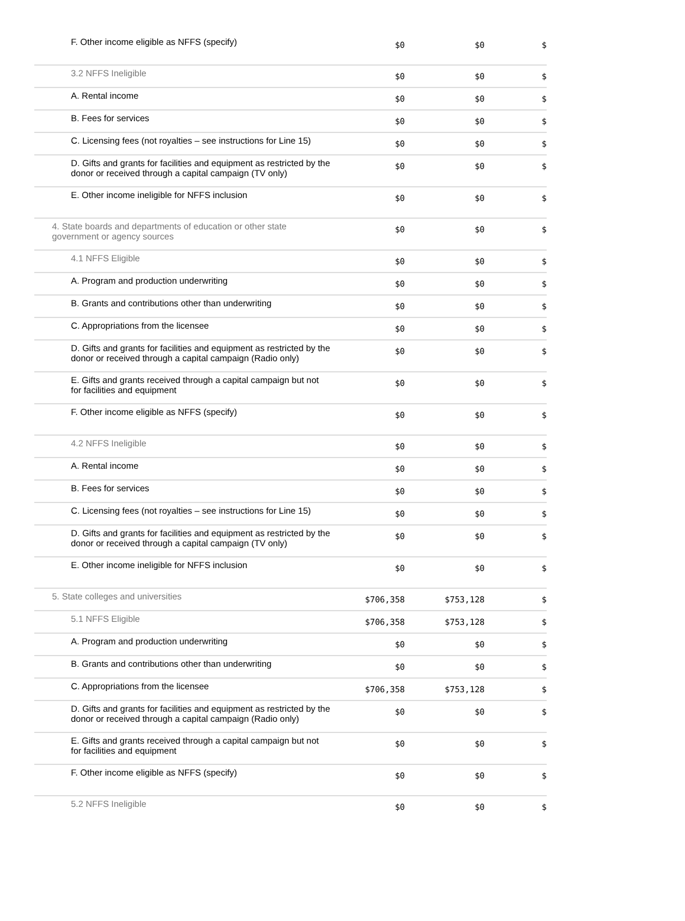| | F. Other income eligible as NFFS (specify) | $0 | $0 | $ |
| | 3.2 NFFS Ineligible | $0 | $0 | $ |
| | A. Rental income | $0 | $0 | $ |
| | B. Fees for services | $0 | $0 | $ |
| | C. Licensing fees (not royalties – see instructions for Line 15) | $0 | $0 | $ |
| | D. Gifts and grants for facilities and equipment as restricted by the donor or received through a capital campaign (TV only) | $0 | $0 | $ |
| | E. Other income ineligible for NFFS inclusion | $0 | $0 | $ |
| | 4. State boards and departments of education or other state government or agency sources | $0 | $0 | $ |
| | 4.1 NFFS Eligible | $0 | $0 | $ |
| | A. Program and production underwriting | $0 | $0 | $ |
| | B. Grants and contributions other than underwriting | $0 | $0 | $ |
| | C. Appropriations from the licensee | $0 | $0 | $ |
| | D. Gifts and grants for facilities and equipment as restricted by the donor or received through a capital campaign (Radio only) | $0 | $0 | $ |
| | E. Gifts and grants received through a capital campaign but not for facilities and equipment | $0 | $0 | $ |
| | F. Other income eligible as NFFS (specify) | $0 | $0 | $ |
| | 4.2 NFFS Ineligible | $0 | $0 | $ |
| | A. Rental income | $0 | $0 | $ |
| | B. Fees for services | $0 | $0 | $ |
| | C. Licensing fees (not royalties – see instructions for Line 15) | $0 | $0 | $ |
| | D. Gifts and grants for facilities and equipment as restricted by the donor or received through a capital campaign (TV only) | $0 | $0 | $ |
| | E. Other income ineligible for NFFS inclusion | $0 | $0 | $ |
| | 5. State colleges and universities | $706,358 | $753,128 | $ |
| | 5.1 NFFS Eligible | $706,358 | $753,128 | $ |
| | A. Program and production underwriting | $0 | $0 | $ |
| | B. Grants and contributions other than underwriting | $0 | $0 | $ |
| | C. Appropriations from the licensee | $706,358 | $753,128 | $ |
| | D. Gifts and grants for facilities and equipment as restricted by the donor or received through a capital campaign (Radio only) | $0 | $0 | $ |
| | E. Gifts and grants received through a capital campaign but not for facilities and equipment | $0 | $0 | $ |
| | F. Other income eligible as NFFS (specify) | $0 | $0 | $ |
| | 5.2 NFFS Ineligible | $0 | $0 | $ |